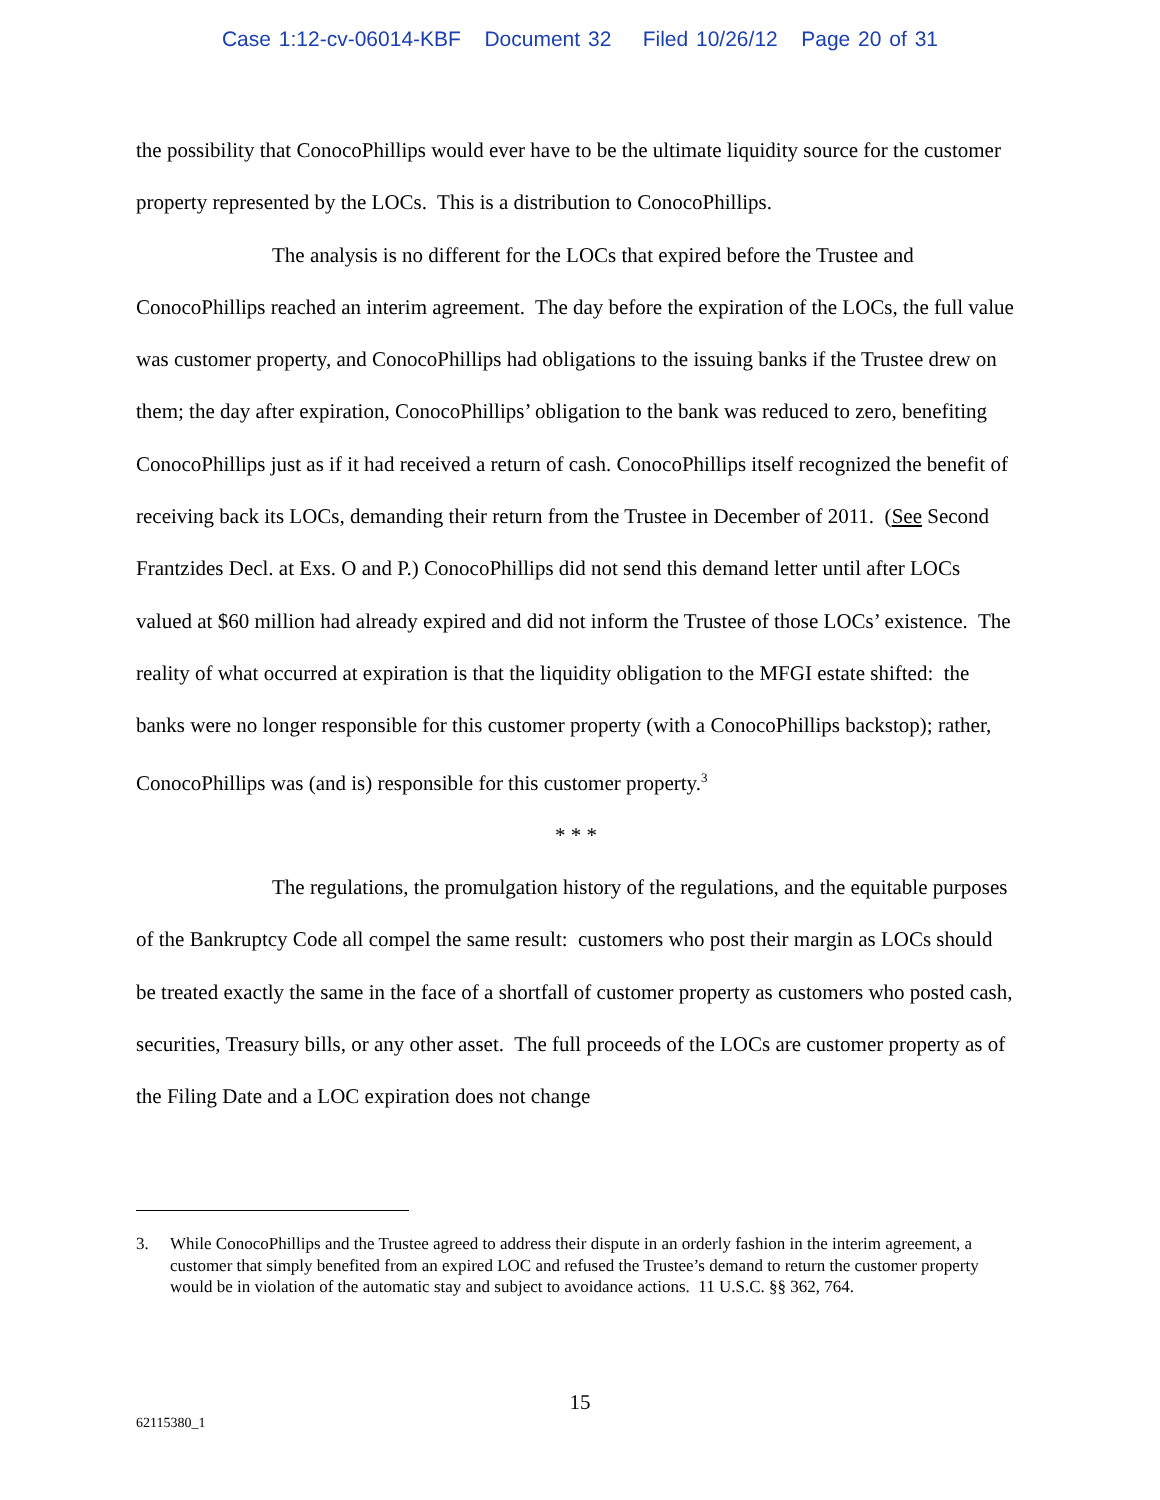Case 1:12-cv-06014-KBF Document 32 Filed 10/26/12 Page 20 of 31
the possibility that ConocoPhillips would ever have to be the ultimate liquidity source for the customer property represented by the LOCs. This is a distribution to ConocoPhillips.
The analysis is no different for the LOCs that expired before the Trustee and ConocoPhillips reached an interim agreement. The day before the expiration of the LOCs, the full value was customer property, and ConocoPhillips had obligations to the issuing banks if the Trustee drew on them; the day after expiration, ConocoPhillips’ obligation to the bank was reduced to zero, benefiting ConocoPhillips just as if it had received a return of cash. ConocoPhillips itself recognized the benefit of receiving back its LOCs, demanding their return from the Trustee in December of 2011. (See Second Frantzides Decl. at Exs. O and P.) ConocoPhillips did not send this demand letter until after LOCs valued at $60 million had already expired and did not inform the Trustee of those LOCs’ existence. The reality of what occurred at expiration is that the liquidity obligation to the MFGI estate shifted: the banks were no longer responsible for this customer property (with a ConocoPhillips backstop); rather, ConocoPhillips was (and is) responsible for this customer property.<sup>3</sup>
* * *
The regulations, the promulgation history of the regulations, and the equitable purposes of the Bankruptcy Code all compel the same result: customers who post their margin as LOCs should be treated exactly the same in the face of a shortfall of customer property as customers who posted cash, securities, Treasury bills, or any other asset. The full proceeds of the LOCs are customer property as of the Filing Date and a LOC expiration does not change
3. While ConocoPhillips and the Trustee agreed to address their dispute in an orderly fashion in the interim agreement, a customer that simply benefited from an expired LOC and refused the Trustee’s demand to return the customer property would be in violation of the automatic stay and subject to avoidance actions. 11 U.S.C. §§ 362, 764.
15
62115380_1